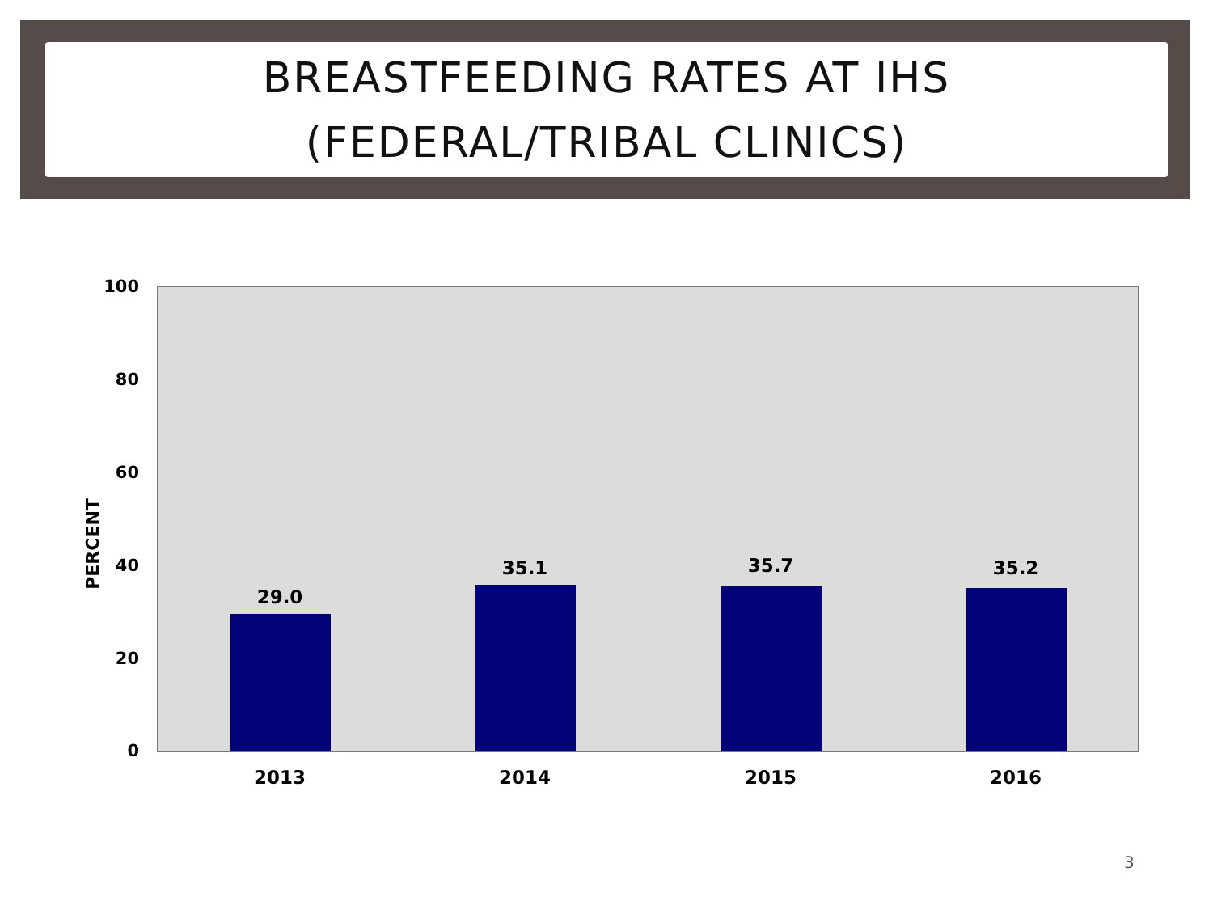BREASTFEEDING RATES AT IHS
(FEDERAL/TRIBAL CLINICS)
100
80
60
40
20
0
PERCENT
29.0
35.1 35.7 35.2
2013 2014 2015 2016
3